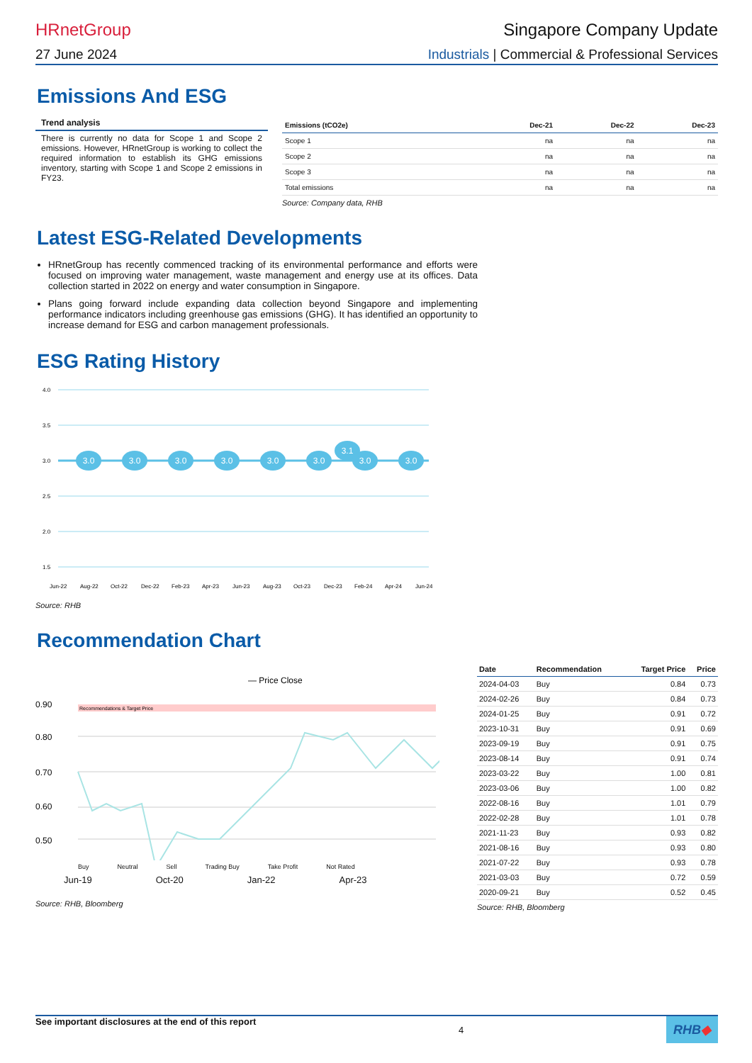HRnetGroup Singapore Company Update
27 June 2024 Industrials | Commercial & Professional Services
Emissions And ESG
Trend analysis
There is currently no data for Scope 1 and Scope 2 emissions. However, HRnetGroup is working to collect the required information to establish its GHG emissions inventory, starting with Scope 1 and Scope 2 emissions in FY23.
| Emissions (tCO2e) | Dec-21 | Dec-22 | Dec-23 |
| --- | --- | --- | --- |
| Scope 1 | na | na | na |
| Scope 2 | na | na | na |
| Scope 3 | na | na | na |
| Total emissions | na | na | na |
Source: Company data, RHB
Latest ESG-Related Developments
HRnetGroup has recently commenced tracking of its environmental performance and efforts were focused on improving water management, waste management and energy use at its offices. Data collection started in 2022 on energy and water consumption in Singapore.
Plans going forward include expanding data collection beyond Singapore and implementing performance indicators including greenhouse gas emissions (GHG). It has identified an opportunity to increase demand for ESG and carbon management professionals.
ESG Rating History
4.0
3.5
3.0
2.5
2.0
1.5
3.1
3.0
3.0
3.0
3.0
3.0
3.0
3.0
3.0
Jun-22
Aug-22
Oct-22
Dec-22
Feb-23
Apr-23
Jun-23
Aug-23
Oct-23
Dec-23
Feb-24
Apr-24
Jun-24
Source: RHB
Recommendation Chart
— Price Close
Recommendations & Target Price
0.90
0.80
0.70
0.60
0.50
Buy Neutral Sell Trading Buy Take Profit Not Rated
Jun-19 Oct-20 Jan-22 Apr-23
Source: RHB, Bloomberg
| Date | Recommendation | Target Price | Price |
| --- | --- | --- | --- |
| 2024-04-03 | Buy | 0.84 | 0.73 |
| 2024-02-26 | Buy | 0.84 | 0.73 |
| 2024-01-25 | Buy | 0.91 | 0.72 |
| 2023-10-31 | Buy | 0.91 | 0.69 |
| 2023-09-19 | Buy | 0.91 | 0.75 |
| 2023-08-14 | Buy | 0.91 | 0.74 |
| 2023-03-22 | Buy | 1.00 | 0.81 |
| 2023-03-06 | Buy | 1.00 | 0.82 |
| 2022-08-16 | Buy | 1.01 | 0.79 |
| 2022-02-28 | Buy | 1.01 | 0.78 |
| 2021-11-23 | Buy | 0.93 | 0.82 |
| 2021-08-16 | Buy | 0.93 | 0.80 |
| 2021-07-22 | Buy | 0.93 | 0.78 |
| 2021-03-03 | Buy | 0.72 | 0.59 |
| 2020-09-21 | Buy | 0.52 | 0.45 |
Source: RHB, Bloomberg
See important disclosures at the end of this report 4 RHB◆